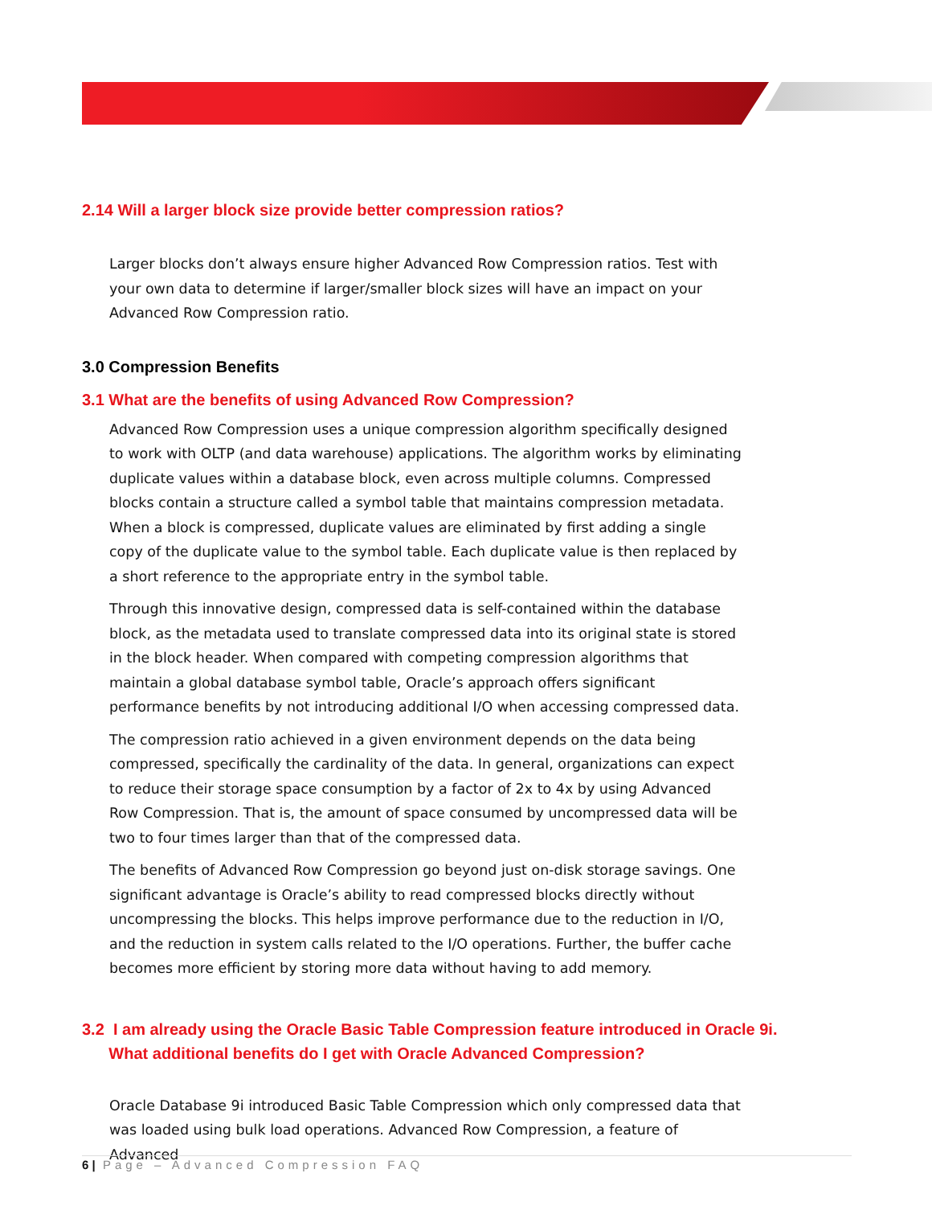2.14 Will a larger block size provide better compression ratios?
Larger blocks don’t always ensure higher Advanced Row Compression ratios. Test with your own data to determine if larger/smaller block sizes will have an impact on your Advanced Row Compression ratio.
3.0 Compression Benefits
3.1 What are the benefits of using Advanced Row Compression?
Advanced Row Compression uses a unique compression algorithm specifically designed to work with OLTP (and data warehouse) applications. The algorithm works by eliminating duplicate values within a database block, even across multiple columns. Compressed blocks contain a structure called a symbol table that maintains compression metadata. When a block is compressed, duplicate values are eliminated by first adding a single copy of the duplicate value to the symbol table. Each duplicate value is then replaced by a short reference to the appropriate entry in the symbol table.
Through this innovative design, compressed data is self-contained within the database block, as the metadata used to translate compressed data into its original state is stored in the block header. When compared with competing compression algorithms that maintain a global database symbol table, Oracle’s approach offers significant performance benefits by not introducing additional I/O when accessing compressed data.
The compression ratio achieved in a given environment depends on the data being compressed, specifically the cardinality of the data. In general, organizations can expect to reduce their storage space consumption by a factor of 2x to 4x by using Advanced Row Compression. That is, the amount of space consumed by uncompressed data will be two to four times larger than that of the compressed data.
The benefits of Advanced Row Compression go beyond just on-disk storage savings. One significant advantage is Oracle’s ability to read compressed blocks directly without uncompressing the blocks. This helps improve performance due to the reduction in I/O, and the reduction in system calls related to the I/O operations. Further, the buffer cache becomes more efficient by storing more data without having to add memory.
3.2 I am already using the Oracle Basic Table Compression feature introduced in Oracle 9i.
What additional benefits do I get with Oracle Advanced Compression?
Oracle Database 9i introduced Basic Table Compression which only compressed data that was loaded using bulk load operations. Advanced Row Compression, a feature of Advanced
6 | Page – Advanced Compression FAQ